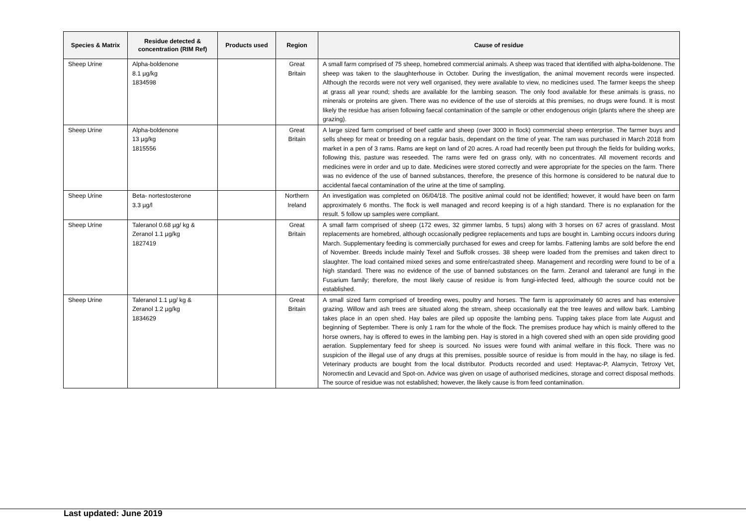| Species & Matrix | Residue detected & concentration (RIM Ref) | Products used | Region | Cause of residue |
| --- | --- | --- | --- | --- |
| Sheep Urine | Alpha-boldenone 8.1 µg/kg 1834598 | | Great Britain | A small farm comprised of 75 sheep, homebred commercial animals. A sheep was traced that identified with alpha-boldenone. The sheep was taken to the slaughterhouse in October. During the investigation, the animal movement records were inspected. Although the records were not very well organised, they were available to view, no medicines used. The farmer keeps the sheep at grass all year round; sheds are available for the lambing season. The only food available for these animals is grass, no minerals or proteins are given. There was no evidence of the use of steroids at this premises, no drugs were found. It is most likely the residue has arisen following faecal contamination of the sample or other endogenous origin (plants where the sheep are grazing). |
| Sheep Urine | Alpha-boldenone 13 µg/kg 1815556 | | Great Britain | A large sized farm comprised of beef cattle and sheep (over 3000 in flock) commercial sheep enterprise. The farmer buys and sells sheep for meat or breeding on a regular basis, dependant on the time of year. The ram was purchased in March 2018 from market in a pen of 3 rams. Rams are kept on land of 20 acres. A road had recently been put through the fields for building works, following this, pasture was reseeded. The rams were fed on grass only, with no concentrates. All movement records and medicines were in order and up to date. Medicines were stored correctly and were appropriate for the species on the farm. There was no evidence of the use of banned substances, therefore, the presence of this hormone is considered to be natural due to accidental faecal contamination of the urine at the time of sampling. |
| Sheep Urine | Beta- nortestosterone 3.3 µg/l | | Northern Ireland | An investigation was completed on 06/04/18. The positive animal could not be identified; however, it would have been on farm approximately 6 months. The flock is well managed and record keeping is of a high standard. There is no explanation for the result. 5 follow up samples were compliant. |
| Sheep Urine | Taleranol 0.68 µg/ kg & Zeranol 1.1 µg/kg 1827419 | | Great Britain | A small farm comprised of sheep (172 ewes, 32 gimmer lambs, 5 tups) along with 3 horses on 67 acres of grassland. Most replacements are homebred, although occasionally pedigree replacements and tups are bought in. Lambing occurs indoors during March. Supplementary feeding is commercially purchased for ewes and creep for lambs. Fattening lambs are sold before the end of November. Breeds include mainly Texel and Suffolk crosses. 38 sheep were loaded from the premises and taken direct to slaughter. The load contained mixed sexes and some entire/castrated sheep. Management and recording were found to be of a high standard. There was no evidence of the use of banned substances on the farm. Zeranol and taleranol are fungi in the Fusarium family; therefore, the most likely cause of residue is from fungi-infected feed, although the source could not be established. |
| Sheep Urine | Taleranol 1.1 µg/ kg & Zeranol 1.2 µg/kg 1834629 | | Great Britain | A small sized farm comprised of breeding ewes, poultry and horses. The farm is approximately 60 acres and has extensive grazing. Willow and ash trees are situated along the stream, sheep occasionally eat the tree leaves and willow bark. Lambing takes place in an open shed. Hay bales are piled up opposite the lambing pens. Tupping takes place from late August and beginning of September. There is only 1 ram for the whole of the flock. The premises produce hay which is mainly offered to the horse owners, hay is offered to ewes in the lambing pen. Hay is stored in a high covered shed with an open side providing good aeration. Supplementary feed for sheep is sourced. No issues were found with animal welfare in this flock. There was no suspicion of the illegal use of any drugs at this premises, possible source of residue is from mould in the hay, no silage is fed. Veterinary products are bought from the local distributor. Products recorded and used: Heptavac-P, Alamycin, Tetroxy Vet, Noromectin and Levacid and Spot-on. Advice was given on usage of authorised medicines, storage and correct disposal methods. The source of residue was not established; however, the likely cause is from feed contamination. |
Last updated: June 2019